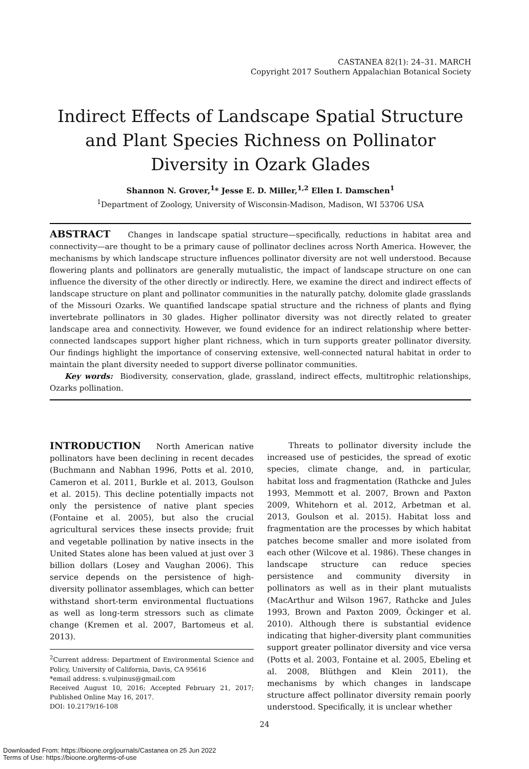CASTANEA 82(1): 24–31. MARCH
Copyright 2017 Southern Appalachian Botanical Society
Indirect Effects of Landscape Spatial Structure and Plant Species Richness on Pollinator Diversity in Ozark Glades
Shannon N. Grover,<sup>1</sup>* Jesse E. D. Miller,<sup>1,2</sup> Ellen I. Damschen<sup>1</sup>
<sup>1</sup> Department of Zoology, University of Wisconsin-Madison, Madison, WI 53706 USA
ABSTRACT Changes in landscape spatial structure—specifically, reductions in habitat area and connectivity—are thought to be a primary cause of pollinator declines across North America. However, the mechanisms by which landscape structure influences pollinator diversity are not well understood. Because flowering plants and pollinators are generally mutualistic, the impact of landscape structure on one can influence the diversity of the other directly or indirectly. Here, we examine the direct and indirect effects of landscape structure on plant and pollinator communities in the naturally patchy, dolomite glade grasslands of the Missouri Ozarks. We quantified landscape spatial structure and the richness of plants and flying invertebrate pollinators in 30 glades. Higher pollinator diversity was not directly related to greater landscape area and connectivity. However, we found evidence for an indirect relationship where better-connected landscapes support higher plant richness, which in turn supports greater pollinator diversity. Our findings highlight the importance of conserving extensive, well-connected natural habitat in order to maintain the plant diversity needed to support diverse pollinator communities.
Key words: Biodiversity, conservation, glade, grassland, indirect effects, multitrophic relationships, Ozarks pollination.
INTRODUCTION North American native pollinators have been declining in recent decades (Buchmann and Nabhan 1996, Potts et al. 2010, Cameron et al. 2011, Burkle et al. 2013, Goulson et al. 2015). This decline potentially impacts not only the persistence of native plant species (Fontaine et al. 2005), but also the crucial agricultural services these insects provide; fruit and vegetable pollination by native insects in the United States alone has been valued at just over 3 billion dollars (Losey and Vaughan 2006). This service depends on the persistence of high-diversity pollinator assemblages, which can better withstand short-term environmental fluctuations as well as long-term stressors such as climate change (Kremen et al. 2007, Bartomeus et al. 2013).
<sup>2</sup> Current address: Department of Environmental Science and Policy, University of California, Davis, CA 95616
*email address: s.vulpinus@gmail.com
Received August 10, 2016; Accepted February 21, 2017; Published Online May 16, 2017.
DOI: 10.2179/16-108
Threats to pollinator diversity include the increased use of pesticides, the spread of exotic species, climate change, and, in particular, habitat loss and fragmentation (Rathcke and Jules 1993, Memmott et al. 2007, Brown and Paxton 2009, Whitehorn et al. 2012, Arbetman et al. 2013, Goulson et al. 2015). Habitat loss and fragmentation are the processes by which habitat patches become smaller and more isolated from each other (Wilcove et al. 1986). These changes in landscape structure can reduce species persistence and community diversity in pollinators as well as in their plant mutualists (MacArthur and Wilson 1967, Rathcke and Jules 1993, Brown and Paxton 2009, Öckinger et al. 2010). Although there is substantial evidence indicating that higher-diversity plant communities support greater pollinator diversity and vice versa (Potts et al. 2003, Fontaine et al. 2005, Ebeling et al. 2008, Blüthgen and Klein 2011), the mechanisms by which changes in landscape structure affect pollinator diversity remain poorly understood. Specifically, it is unclear whether
24
Downloaded From: https://bioone.org/journals/Castanea on 25 Jun 2022
Terms of Use: https://bioone.org/terms-of-use